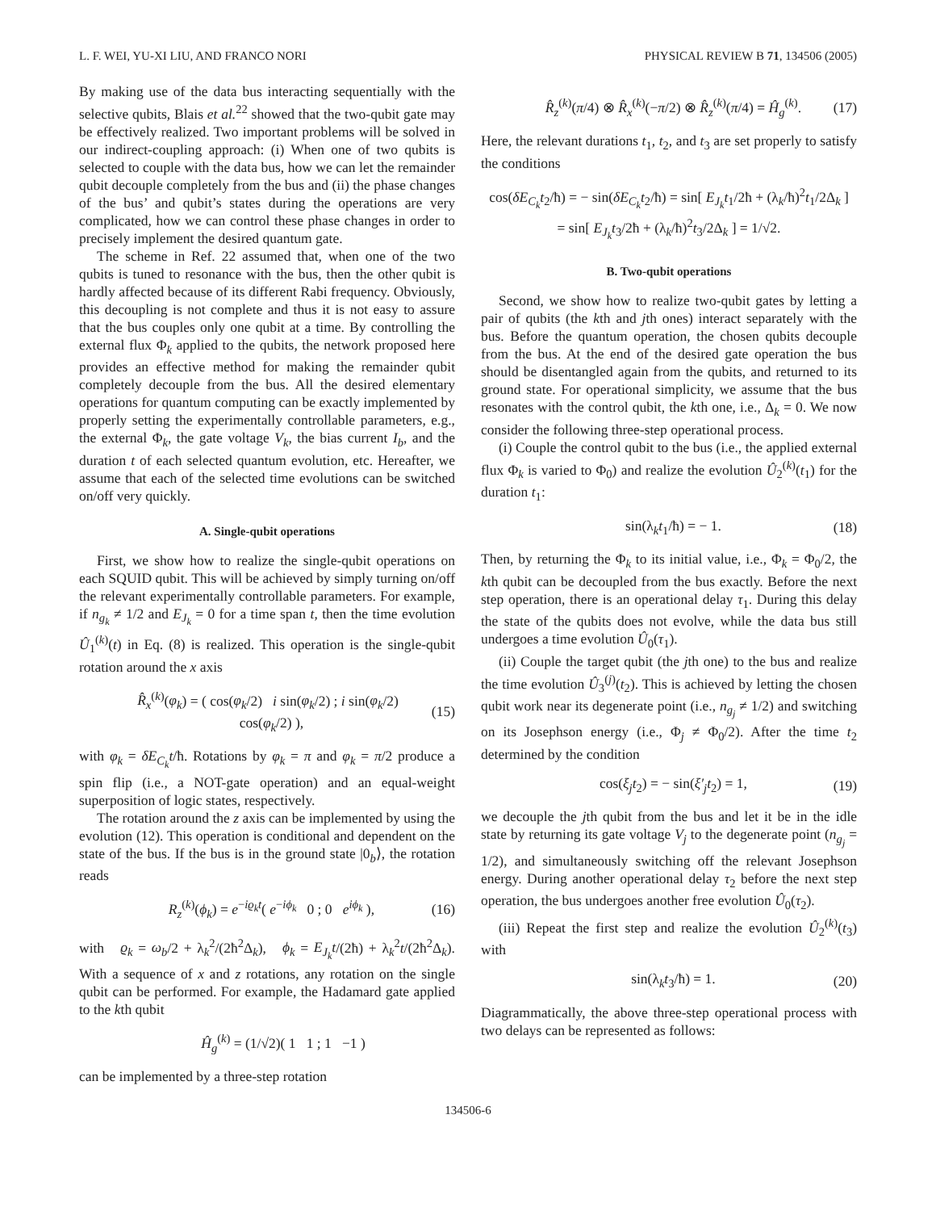L. F. WEI, YU-XI LIU, AND FRANCO NORI PHYSICAL REVIEW B 71, 134506 (2005)
By making use of the data bus interacting sequentially with the selective qubits, Blais et al.<sup>22</sup> showed that the two-qubit gate may be effectively realized. Two important problems will be solved in our indirect-coupling approach: (i) When one of two qubits is selected to couple with the data bus, how we can let the remainder qubit decouple completely from the bus and (ii) the phase changes of the bus’ and qubit’s states during the operations are very complicated, how we can control these phase changes in order to precisely implement the desired quantum gate.
The scheme in Ref. 22 assumed that, when one of the two qubits is tuned to resonance with the bus, then the other qubit is hardly affected because of its different Rabi frequency. Obviously, this decoupling is not complete and thus it is not easy to assure that the bus couples only one qubit at a time. By controlling the external flux Φ<sub>k</sub> applied to the qubits, the network proposed here provides an effective method for making the remainder qubit completely decouple from the bus. All the desired elementary operations for quantum computing can be exactly implemented by properly setting the experimentally controllable parameters, e.g., the external Φ<sub>k</sub>, the gate voltage V<sub>k</sub>, the bias current I<sub>b</sub>, and the duration t of each selected quantum evolution, etc. Hereafter, we assume that each of the selected time evolutions can be switched on/off very quickly.
A. Single-qubit operations
First, we show how to realize the single-qubit operations on each SQUID qubit. This will be achieved by simply turning on/off the relevant experimentally controllable parameters. For example, if n<sub>g<sub>k</sub></sub> ≠ 1/2 and E<sub>J<sub>k</sub></sub> = 0 for a time span t, then the time evolution Û<sub>1</sub><sup>(k)</sup>(t) in Eq. (8) is realized. This operation is the single-qubit rotation around the x axis
R̂<sub>x</sub><sup>(k)</sup>(φ<sub>k</sub>) = ( cos(φ<sub>k</sub>/2) i sin(φ<sub>k</sub>/2) ; i sin(φ<sub>k</sub>/2) cos(φ<sub>k</sub>/2) ), (15)
with φ<sub>k</sub> = δE<sub>C<sub>k</sub></sub>t/ħ. Rotations by φ<sub>k</sub> = π and φ<sub>k</sub> = π/2 produce a spin flip (i.e., a NOT-gate operation) and an equal-weight superposition of logic states, respectively.
The rotation around the z axis can be implemented by using the evolution (12). This operation is conditional and dependent on the state of the bus. If the bus is in the ground state |0<sub>b</sub>⟩, the rotation reads
R<sub>z</sub><sup>(k)</sup>(ϕ<sub>k</sub>) = e<sup>−iϱ<sub>k</sub>t</sup>( e<sup>−iϕ<sub>k</sub></sup> 0 ; 0 e<sup>iϕ<sub>k</sub></sup> ), (16)
with ϱ<sub>k</sub> = ω<sub>b</sub>/2 + λ<sub>k</sub><sup>2</sup>/(2ħ<sup>2</sup>Δ<sub>k</sub>), ϕ<sub>k</sub> = E<sub>J<sub>k</sub></sub>t/(2ħ) + λ<sub>k</sub><sup>2</sup>t/(2ħ<sup>2</sup>Δ<sub>k</sub>). With a sequence of x and z rotations, any rotation on the single qubit can be performed. For example, the Hadamard gate applied to the kth qubit
Ĥ<sub>g</sub><sup>(k)</sup> = (1/√2)( 1 1 ; 1 −1 )
can be implemented by a three-step rotation
R̂<sub>z</sub><sup>(k)</sup>(π/4) ⊗ R̂<sub>x</sub><sup>(k)</sup>(−π/2) ⊗ R̂<sub>z</sub><sup>(k)</sup>(π/4) = Ĥ<sub>g</sub><sup>(k)</sup>. (17)
Here, the relevant durations t<sub>1</sub>, t<sub>2</sub>, and t<sub>3</sub> are set properly to satisfy the conditions
cos(δE<sub>C<sub>k</sub></sub>t<sub>2</sub>/ħ) = − sin(δE<sub>C<sub>k</sub></sub>t<sub>2</sub>/ħ) = sin[ E<sub>J<sub>k</sub></sub>t<sub>1</sub>/2ħ + (λ<sub>k</sub>/ħ)<sup>2</sup>t<sub>1</sub>/2Δ<sub>k</sub> ]
= sin[ E<sub>J<sub>k</sub></sub>t<sub>3</sub>/2ħ + (λ<sub>k</sub>/ħ)<sup>2</sup>t<sub>3</sub>/2Δ<sub>k</sub> ] = 1/√2.
B. Two-qubit operations
Second, we show how to realize two-qubit gates by letting a pair of qubits (the kth and jth ones) interact separately with the bus. Before the quantum operation, the chosen qubits decouple from the bus. At the end of the desired gate operation the bus should be disentangled again from the qubits, and returned to its ground state. For operational simplicity, we assume that the bus resonates with the control qubit, the kth one, i.e., Δ<sub>k</sub> = 0. We now consider the following three-step operational process.
(i) Couple the control qubit to the bus (i.e., the applied external flux Φ<sub>k</sub> is varied to Φ<sub>0</sub>) and realize the evolution Û<sub>2</sub><sup>(k)</sup>(t<sub>1</sub>) for the duration t<sub>1</sub>:
sin(λ<sub>k</sub>t<sub>1</sub>/ħ) = − 1. (18)
Then, by returning the Φ<sub>k</sub> to its initial value, i.e., Φ<sub>k</sub> = Φ<sub>0</sub>/2, the kth qubit can be decoupled from the bus exactly. Before the next step operation, there is an operational delay τ<sub>1</sub>. During this delay the state of the qubits does not evolve, while the data bus still undergoes a time evolution Û<sub>0</sub>(τ<sub>1</sub>).
(ii) Couple the target qubit (the jth one) to the bus and realize the time evolution Û<sub>3</sub><sup>(j)</sup>(t<sub>2</sub>). This is achieved by letting the chosen qubit work near its degenerate point (i.e., n<sub>g<sub>j</sub></sub> ≠ 1/2) and switching on its Josephson energy (i.e., Φ<sub>j</sub> ≠ Φ<sub>0</sub>/2). After the time t<sub>2</sub> determined by the condition
cos(ξ<sub>j</sub>t<sub>2</sub>) = − sin(ξ′<sub>j</sub>t<sub>2</sub>) = 1, (19)
we decouple the jth qubit from the bus and let it be in the idle state by returning its gate voltage V<sub>j</sub> to the degenerate point (n<sub>g<sub>j</sub></sub> = 1/2), and simultaneously switching off the relevant Josephson energy. During another operational delay τ<sub>2</sub> before the next step operation, the bus undergoes another free evolution Û<sub>0</sub>(τ<sub>2</sub>).
(iii) Repeat the first step and realize the evolution Û<sub>2</sub><sup>(k)</sup>(t<sub>3</sub>) with
sin(λ<sub>k</sub>t<sub>3</sub>/ħ) = 1. (20)
Diagrammatically, the above three-step operational process with two delays can be represented as follows:
134506-6